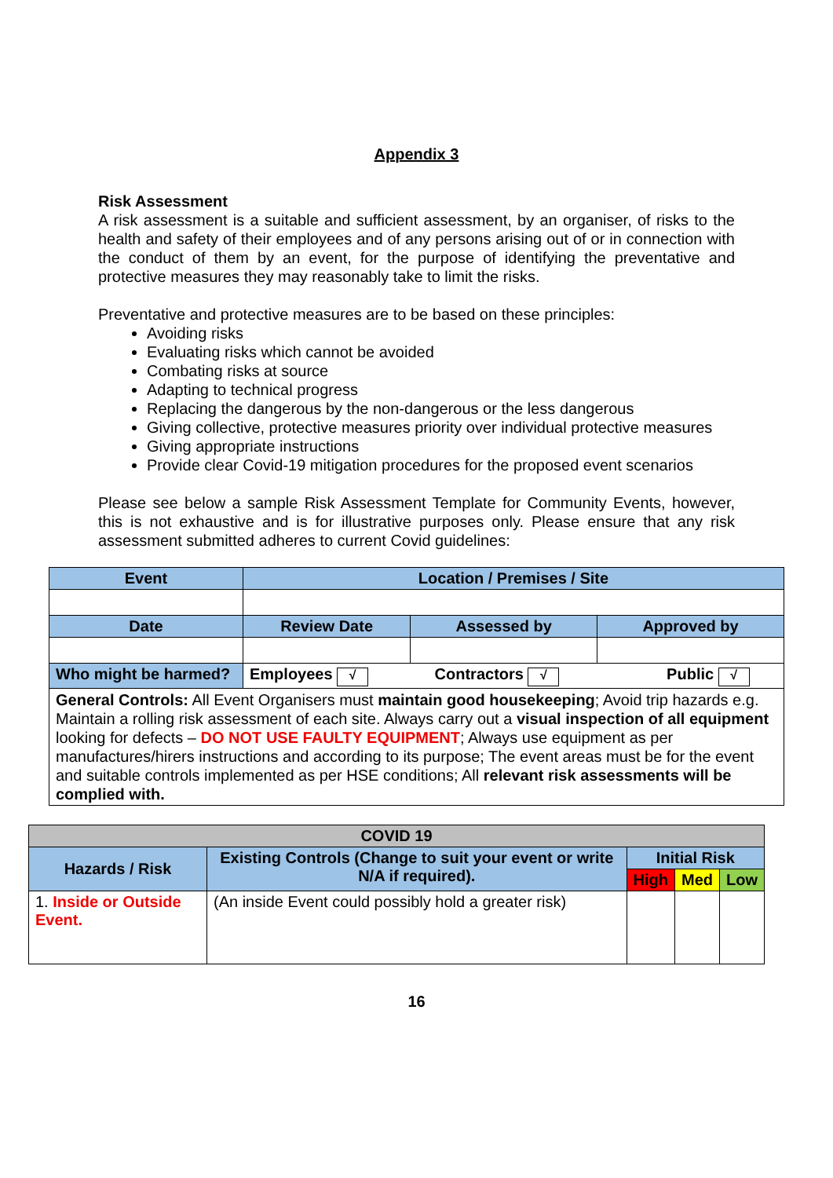Appendix 3
Risk Assessment
A risk assessment is a suitable and sufficient assessment, by an organiser, of risks to the health and safety of their employees and of any persons arising out of or in connection with the conduct of them by an event, for the purpose of identifying the preventative and protective measures they may reasonably take to limit the risks.
Preventative and protective measures are to be based on these principles:
Avoiding risks
Evaluating risks which cannot be avoided
Combating risks at source
Adapting to technical progress
Replacing the dangerous by the non-dangerous or the less dangerous
Giving collective, protective measures priority over individual protective measures
Giving appropriate instructions
Provide clear Covid-19 mitigation procedures for the proposed event scenarios
Please see below a sample Risk Assessment Template for Community Events, however, this is not exhaustive and is for illustrative purposes only. Please ensure that any risk assessment submitted adheres to current Covid guidelines:
| Event | | Location / Premises / Site | | |
| --- | --- | --- | --- | --- |
| Date | | Review Date | Assessed by | Approved by |
| Who might be harmed? | Employees √ Contractors √ Public √ | | | |
| General Controls: All Event Organisers must maintain good housekeeping ; Avoid trip hazards e.g. Maintain a rolling risk assessment of each site. Always carry out a visual inspection of all equipment looking for defects – DO NOT USE FAULTY EQUIPMENT ; Always use equipment as per manufactures/hirers instructions and according to its purpose; The event areas must be for the event and suitable controls implemented as per HSE conditions; All relevant risk assessments will be complied with. | | | | |
| COVID 19 | | | | |
| --- | --- | --- | --- | --- |
| Hazards / Risk | Existing Controls (Change to suit your event or write N/A if required). | Initial Risk | | |
| | | High | Med | Low |
| 1. Inside or Outside Event. | (An inside Event could possibly hold a greater risk) | | | |
16